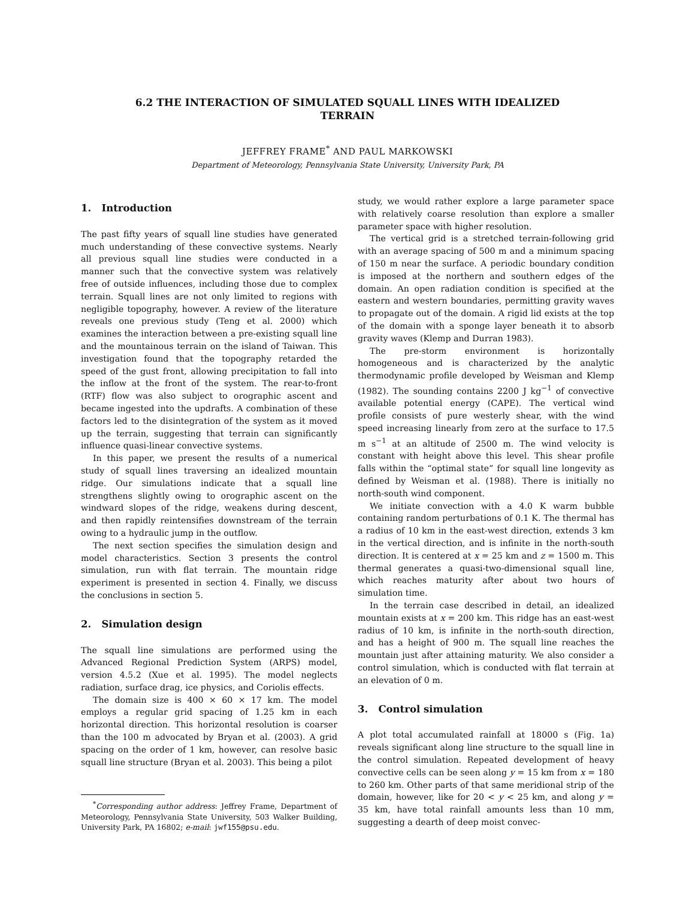6.2 THE INTERACTION OF SIMULATED SQUALL LINES WITH IDEALIZED
TERRAIN
JEFFREY FRAME<sup>*</sup> AND PAUL MARKOWSKI
Department of Meteorology, Pennsylvania State University, University Park, PA
1. Introduction
The past fifty years of squall line studies have generated much understanding of these convective systems. Nearly all previous squall line studies were conducted in a manner such that the convective system was relatively free of outside influences, including those due to complex terrain. Squall lines are not only limited to regions with negligible topography, however. A review of the literature reveals one previous study (Teng et al. 2000) which examines the interaction between a pre-existing squall line and the mountainous terrain on the island of Taiwan. This investigation found that the topography retarded the speed of the gust front, allowing precipitation to fall into the inflow at the front of the system. The rear-to-front (RTF) flow was also subject to orographic ascent and became ingested into the updrafts. A combination of these factors led to the disintegration of the system as it moved up the terrain, suggesting that terrain can significantly influence quasi-linear convective systems.
In this paper, we present the results of a numerical study of squall lines traversing an idealized mountain ridge. Our simulations indicate that a squall line strengthens slightly owing to orographic ascent on the windward slopes of the ridge, weakens during descent, and then rapidly reintensifies downstream of the terrain owing to a hydraulic jump in the outflow.
The next section specifies the simulation design and model characteristics. Section 3 presents the control simulation, run with flat terrain. The mountain ridge experiment is presented in section 4. Finally, we discuss the conclusions in section 5.
2. Simulation design
The squall line simulations are performed using the Advanced Regional Prediction System (ARPS) model, version 4.5.2 (Xue et al. 1995). The model neglects radiation, surface drag, ice physics, and Coriolis effects.
The domain size is 400 × 60 × 17 km. The model employs a regular grid spacing of 1.25 km in each horizontal direction. This horizontal resolution is coarser than the 100 m advocated by Bryan et al. (2003). A grid spacing on the order of 1 km, however, can resolve basic squall line structure (Bryan et al. 2003). This being a pilot
<sup>*</sup> Corresponding author address: Jeffrey Frame, Department of Meteorology, Pennsylvania State University, 503 Walker Building, University Park, PA 16802; e-mail: jwf155@psu.edu.
study, we would rather explore a large parameter space with relatively coarse resolution than explore a smaller parameter space with higher resolution.
The vertical grid is a stretched terrain-following grid with an average spacing of 500 m and a minimum spacing of 150 m near the surface. A periodic boundary condition is imposed at the northern and southern edges of the domain. An open radiation condition is specified at the eastern and western boundaries, permitting gravity waves to propagate out of the domain. A rigid lid exists at the top of the domain with a sponge layer beneath it to absorb gravity waves (Klemp and Durran 1983).
The pre-storm environment is horizontally homogeneous and is characterized by the analytic thermodynamic profile developed by Weisman and Klemp (1982). The sounding contains 2200 J kg<sup>−1</sup> of convective available potential energy (CAPE). The vertical wind profile consists of pure westerly shear, with the wind speed increasing linearly from zero at the surface to 17.5 m s<sup>−1</sup> at an altitude of 2500 m. The wind velocity is constant with height above this level. This shear profile falls within the “optimal state” for squall line longevity as defined by Weisman et al. (1988). There is initially no north-south wind component.
We initiate convection with a 4.0 K warm bubble containing random perturbations of 0.1 K. The thermal has a radius of 10 km in the east-west direction, extends 3 km in the vertical direction, and is infinite in the north-south direction. It is centered at x = 25 km and z = 1500 m. This thermal generates a quasi-two-dimensional squall line, which reaches maturity after about two hours of simulation time.
In the terrain case described in detail, an idealized mountain exists at x = 200 km. This ridge has an east-west radius of 10 km, is infinite in the north-south direction, and has a height of 900 m. The squall line reaches the mountain just after attaining maturity. We also consider a control simulation, which is conducted with flat terrain at an elevation of 0 m.
3. Control simulation
A plot total accumulated rainfall at 18000 s (Fig. 1a) reveals significant along line structure to the squall line in the control simulation. Repeated development of heavy convective cells can be seen along y = 15 km from x = 180 to 260 km. Other parts of that same meridional strip of the domain, however, like for 20 < y < 25 km, and along y = 35 km, have total rainfall amounts less than 10 mm, suggesting a dearth of deep moist convec-